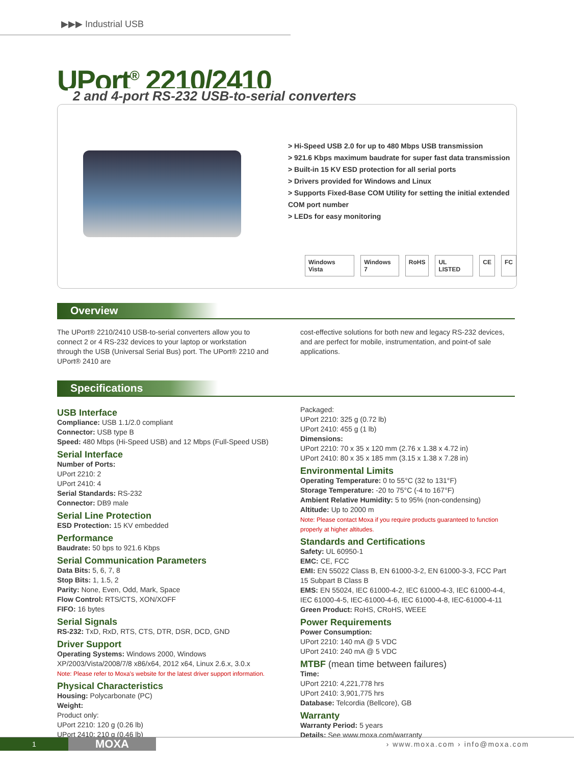▶▶▶ Industrial USB
UPort<sup>®</sup> 2210/2410
2 and 4-port RS-232 USB-to-serial converters
> Hi-Speed USB 2.0 for up to 480 Mbps USB transmission
> 921.6 Kbps maximum baudrate for super fast data transmission
> Built-in 15 KV ESD protection for all serial ports
> Drivers provided for Windows and Linux
> Supports Fixed-Base COM Utility for setting the initial extended COM port number
> LEDs for easy monitoring
Windows Vista Windows 7 RoHS UL LISTED CE FC
Overview
The UPort® 2210/2410 USB-to-serial converters allow you to connect 2 or 4 RS-232 devices to your laptop or workstation through the USB (Universal Serial Bus) port. The UPort® 2210 and UPort® 2410 are
cost-effective solutions for both new and legacy RS-232 devices, and are perfect for mobile, instrumentation, and point-of sale applications.
Specifications
USB Interface
Compliance: USB 1.1/2.0 compliant
Connector: USB type B
Speed: 480 Mbps (Hi-Speed USB) and 12 Mbps (Full-Speed USB)
Serial Interface
Number of Ports:
UPort 2210: 2
UPort 2410: 4
Serial Standards: RS-232
Connector: DB9 male
Serial Line Protection
ESD Protection: 15 KV embedded
Performance
Baudrate: 50 bps to 921.6 Kbps
Serial Communication Parameters
Data Bits: 5, 6, 7, 8
Stop Bits: 1, 1.5, 2
Parity: None, Even, Odd, Mark, Space
Flow Control: RTS/CTS, XON/XOFF
FIFO: 16 bytes
Serial Signals
RS-232: TxD, RxD, RTS, CTS, DTR, DSR, DCD, GND
Driver Support
Operating Systems: Windows 2000, Windows XP/2003/Vista/2008/7/8 x86/x64, 2012 x64, Linux 2.6.x, 3.0.x
Note: Please refer to Moxa's website for the latest driver support information.
Physical Characteristics
Housing: Polycarbonate (PC)
Weight:
Product only:
UPort 2210: 120 g (0.26 lb)
UPort 2410: 210 g (0.46 lb)
Packaged:
UPort 2210: 325 g (0.72 lb)
UPort 2410: 455 g (1 lb)
Dimensions:
UPort 2210: 70 x 35 x 120 mm (2.76 x 1.38 x 4.72 in)
UPort 2410: 80 x 35 x 185 mm (3.15 x 1.38 x 7.28 in)
Environmental Limits
Operating Temperature: 0 to 55°C (32 to 131°F)
Storage Temperature: -20 to 75°C (-4 to 167°F)
Ambient Relative Humidity: 5 to 95% (non-condensing)
Altitude: Up to 2000 m
Note: Please contact Moxa if you require products guaranteed to function properly at higher altitudes.
Standards and Certifications
Safety: UL 60950-1
EMC: CE, FCC
EMI: EN 55022 Class B, EN 61000-3-2, EN 61000-3-3, FCC Part 15 Subpart B Class B
EMS: EN 55024, IEC 61000-4-2, IEC 61000-4-3, IEC 61000-4-4, IEC 61000-4-5, IEC-61000-4-6, IEC 61000-4-8, IEC-61000-4-11
Green Product: RoHS, CRoHS, WEEE
Power Requirements
Power Consumption:
UPort 2210: 140 mA @ 5 VDC
UPort 2410: 240 mA @ 5 VDC
MTBF (mean time between failures)
Time:
UPort 2210: 4,221,778 hrs
UPort 2410: 3,901,775 hrs
Database: Telcordia (Bellcore), GB
Warranty
Warranty Period: 5 years
Details: See www.moxa.com/warranty
1
MOXA
› www.moxa.com › info@moxa.com